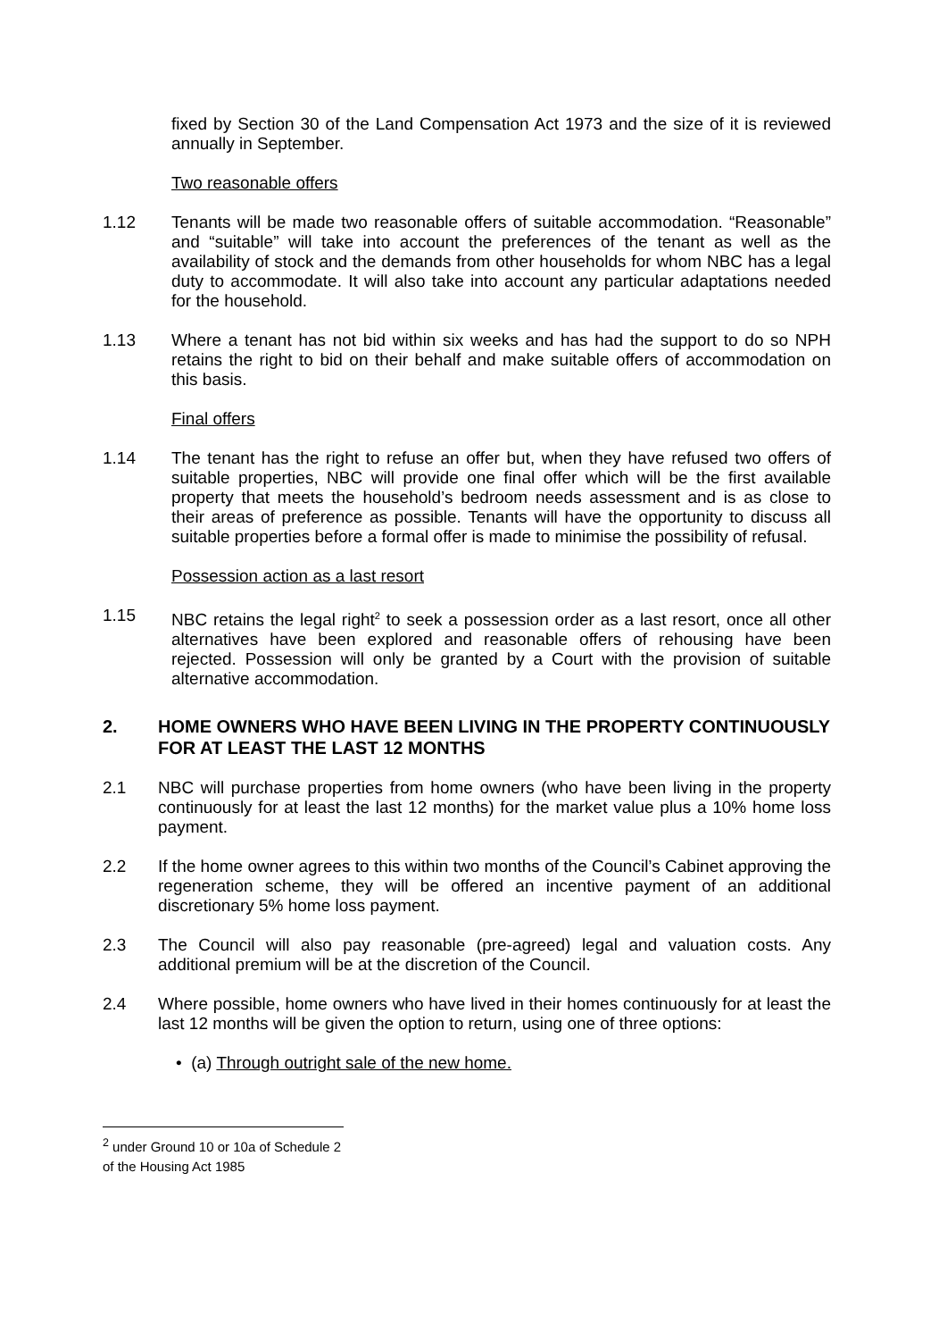fixed by Section 30 of the Land Compensation Act 1973 and the size of it is reviewed annually in September.
Two reasonable offers
1.12 Tenants will be made two reasonable offers of suitable accommodation. “Reasonable” and “suitable” will take into account the preferences of the tenant as well as the availability of stock and the demands from other households for whom NBC has a legal duty to accommodate. It will also take into account any particular adaptations needed for the household.
1.13 Where a tenant has not bid within six weeks and has had the support to do so NPH retains the right to bid on their behalf and make suitable offers of accommodation on this basis.
Final offers
1.14 The tenant has the right to refuse an offer but, when they have refused two offers of suitable properties, NBC will provide one final offer which will be the first available property that meets the household’s bedroom needs assessment and is as close to their areas of preference as possible. Tenants will have the opportunity to discuss all suitable properties before a formal offer is made to minimise the possibility of refusal.
Possession action as a last resort
1.15 NBC retains the legal right<sup>2</sup> to seek a possession order as a last resort, once all other alternatives have been explored and reasonable offers of rehousing have been rejected. Possession will only be granted by a Court with the provision of suitable alternative accommodation.
2. HOME OWNERS WHO HAVE BEEN LIVING IN THE PROPERTY CONTINUOUSLY FOR AT LEAST THE LAST 12 MONTHS
2.1 NBC will purchase properties from home owners (who have been living in the property continuously for at least the last 12 months) for the market value plus a 10% home loss payment.
2.2 If the home owner agrees to this within two months of the Council’s Cabinet approving the regeneration scheme, they will be offered an incentive payment of an additional discretionary 5% home loss payment.
2.3 The Council will also pay reasonable (pre-agreed) legal and valuation costs. Any additional premium will be at the discretion of the Council.
2.4 Where possible, home owners who have lived in their homes continuously for at least the last 12 months will be given the option to return, using one of three options:
• (a) Through outright sale of the new home.
<sup>2</sup> under Ground 10 or 10a of Schedule 2 of the Housing Act 1985